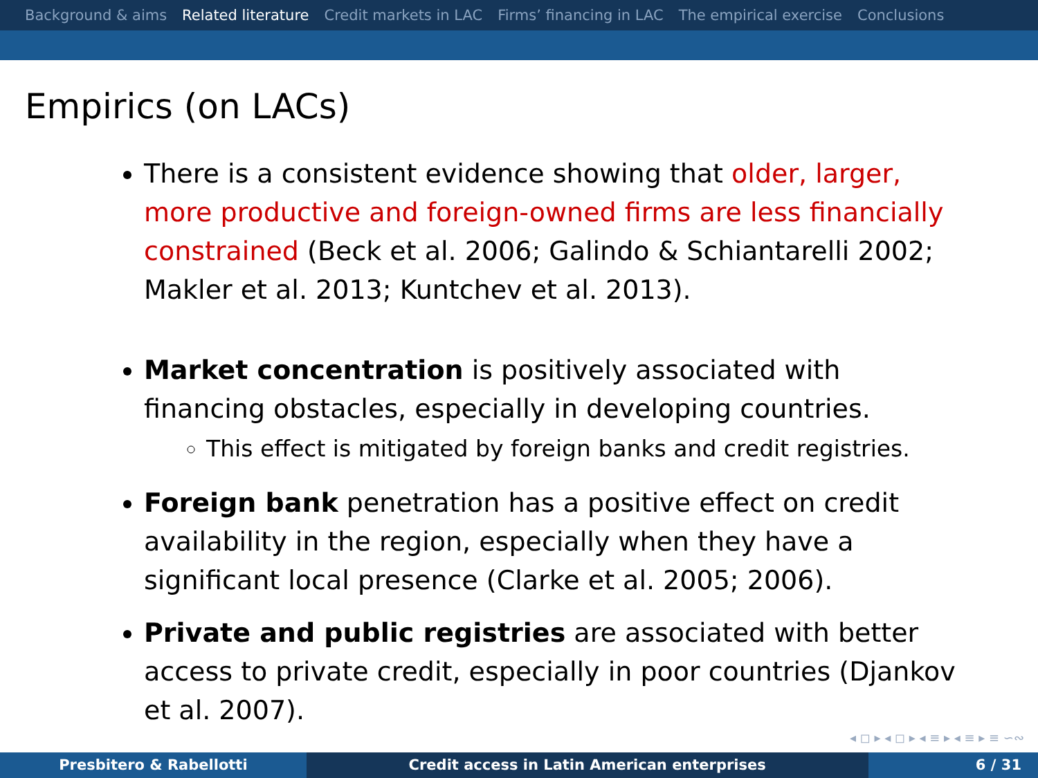Background & aims Related literature Credit markets in LAC Firms’ financing in LAC The empirical exercise Conclusions
Empirics (on LACs)
There is a consistent evidence showing that older, larger, more productive and foreign-owned firms are less financially constrained (Beck et al. 2006; Galindo & Schiantarelli 2002; Makler et al. 2013; Kuntchev et al. 2013).
Market concentration is positively associated with financing obstacles, especially in developing countries.
This effect is mitigated by foreign banks and credit registries.
Foreign bank penetration has a positive effect on credit availability in the region, especially when they have a significant local presence (Clarke et al. 2005; 2006).
Private and public registries are associated with better access to private credit, especially in poor countries (Djankov et al. 2007).
◂ ◻ ▸ ◂ ◻ ▸ ◂ ≡ ▸ ◂ ≡ ▸ ≡ ∽∾
Presbitero & Rabellotti Credit access in Latin American enterprises 6 / 31